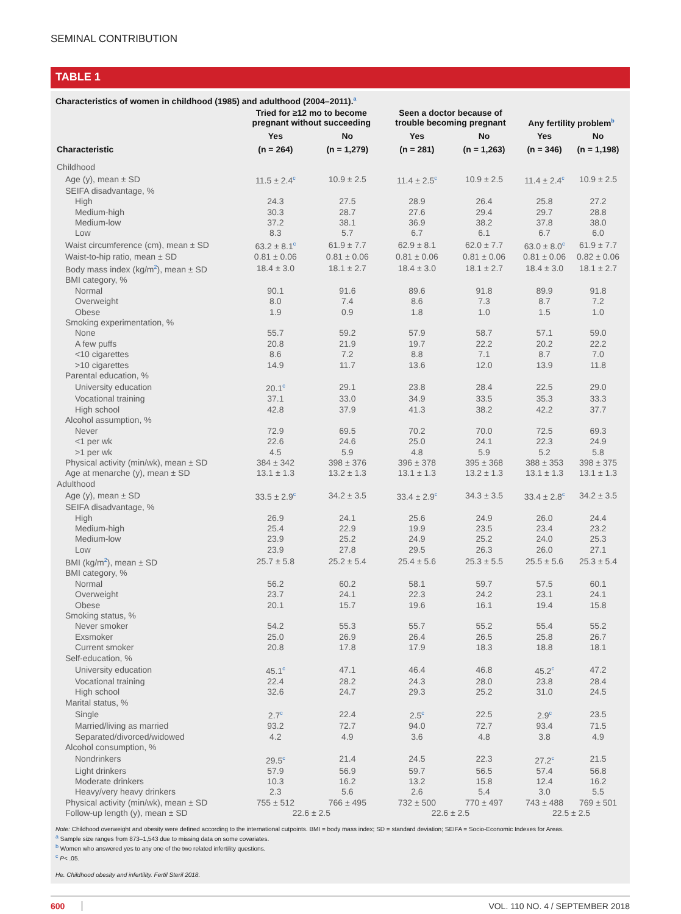SEMINAL CONTRIBUTION
TABLE 1
Characteristics of women in childhood (1985) and adulthood (2004–2011).<sup>a</sup>
| | Tried for ≥12 mo to become pregnant without succeeding | | Seen a doctor because of trouble becoming pregnant | | Any fertility problem<sup>b</sup> | |
| --- | --- | --- | --- | --- | --- | --- |
| | Yes | No | Yes | No | Yes | No |
| Characteristic | (n = 264) | (n = 1,279) | (n = 281) | (n = 1,263) | (n = 346) | (n = 1,198) |
| Childhood | | | | | | |
| Age (y), mean ± SD | 11.5 ± 2.4<sup>c</sup> | 10.9 ± 2.5 | 11.4 ± 2.5<sup>c</sup> | 10.9 ± 2.5 | 11.4 ± 2.4<sup>c</sup> | 10.9 ± 2.5 |
| SEIFA disadvantage, % | | | | | | |
| High | 24.3 | 27.5 | 28.9 | 26.4 | 25.8 | 27.2 |
| Medium-high | 30.3 | 28.7 | 27.6 | 29.4 | 29.7 | 28.8 |
| Medium-low | 37.2 | 38.1 | 36.9 | 38.2 | 37.8 | 38.0 |
| Low | 8.3 | 5.7 | 6.7 | 6.1 | 6.7 | 6.0 |
| Waist circumference (cm), mean ± SD | 63.2 ± 8.1<sup>c</sup> | 61.9 ± 7.7 | 62.9 ± 8.1 | 62.0 ± 7.7 | 63.0 ± 8.0<sup>c</sup> | 61.9 ± 7.7 |
| Waist-to-hip ratio, mean ± SD | 0.81 ± 0.06 | 0.81 ± 0.06 | 0.81 ± 0.06 | 0.81 ± 0.06 | 0.81 ± 0.06 | 0.82 ± 0.06 |
| Body mass index (kg/m<sup>2</sup>), mean ± SD | 18.4 ± 3.0 | 18.1 ± 2.7 | 18.4 ± 3.0 | 18.1 ± 2.7 | 18.4 ± 3.0 | 18.1 ± 2.7 |
| BMI category, % | | | | | | |
| Normal | 90.1 | 91.6 | 89.6 | 91.8 | 89.9 | 91.8 |
| Overweight | 8.0 | 7.4 | 8.6 | 7.3 | 8.7 | 7.2 |
| Obese | 1.9 | 0.9 | 1.8 | 1.0 | 1.5 | 1.0 |
| Smoking experimentation, % | | | | | | |
| None | 55.7 | 59.2 | 57.9 | 58.7 | 57.1 | 59.0 |
| A few puffs | 20.8 | 21.9 | 19.7 | 22.2 | 20.2 | 22.2 |
| <10 cigarettes | 8.6 | 7.2 | 8.8 | 7.1 | 8.7 | 7.0 |
| >10 cigarettes | 14.9 | 11.7 | 13.6 | 12.0 | 13.9 | 11.8 |
| Parental education, % | | | | | | |
| University education | 20.1<sup>c</sup> | 29.1 | 23.8 | 28.4 | 22.5 | 29.0 |
| Vocational training | 37.1 | 33.0 | 34.9 | 33.5 | 35.3 | 33.3 |
| High school | 42.8 | 37.9 | 41.3 | 38.2 | 42.2 | 37.7 |
| Alcohol assumption, % | | | | | | |
| Never | 72.9 | 69.5 | 70.2 | 70.0 | 72.5 | 69.3 |
| <1 per wk | 22.6 | 24.6 | 25.0 | 24.1 | 22.3 | 24.9 |
| >1 per wk | 4.5 | 5.9 | 4.8 | 5.9 | 5.2 | 5.8 |
| Physical activity (min/wk), mean ± SD | 384 ± 342 | 398 ± 376 | 396 ± 378 | 395 ± 368 | 388 ± 353 | 398 ± 375 |
| Age at menarche (y), mean ± SD | 13.1 ± 1.3 | 13.2 ± 1.3 | 13.1 ± 1.3 | 13.2 ± 1.3 | 13.1 ± 1.3 | 13.1 ± 1.3 |
| Adulthood | | | | | | |
| Age (y), mean ± SD | 33.5 ± 2.9<sup>c</sup> | 34.2 ± 3.5 | 33.4 ± 2.9<sup>c</sup> | 34.3 ± 3.5 | 33.4 ± 2.8<sup>c</sup> | 34.2 ± 3.5 |
| SEIFA disadvantage, % | | | | | | |
| High | 26.9 | 24.1 | 25.6 | 24.9 | 26.0 | 24.4 |
| Medium-high | 25.4 | 22.9 | 19.9 | 23.5 | 23.4 | 23.2 |
| Medium-low | 23.9 | 25.2 | 24.9 | 25.2 | 24.0 | 25.3 |
| Low | 23.9 | 27.8 | 29.5 | 26.3 | 26.0 | 27.1 |
| BMI (kg/m<sup>2</sup>), mean ± SD | 25.7 ± 5.8 | 25.2 ± 5.4 | 25.4 ± 5.6 | 25.3 ± 5.5 | 25.5 ± 5.6 | 25.3 ± 5.4 |
| BMI category, % | | | | | | |
| Normal | 56.2 | 60.2 | 58.1 | 59.7 | 57.5 | 60.1 |
| Overweight | 23.7 | 24.1 | 22.3 | 24.2 | 23.1 | 24.1 |
| Obese | 20.1 | 15.7 | 19.6 | 16.1 | 19.4 | 15.8 |
| Smoking status, % | | | | | | |
| Never smoker | 54.2 | 55.3 | 55.7 | 55.2 | 55.4 | 55.2 |
| Exsmoker | 25.0 | 26.9 | 26.4 | 26.5 | 25.8 | 26.7 |
| Current smoker | 20.8 | 17.8 | 17.9 | 18.3 | 18.8 | 18.1 |
| Self-education, % | | | | | | |
| University education | 45.1<sup>c</sup> | 47.1 | 46.4 | 46.8 | 45.2<sup>c</sup> | 47.2 |
| Vocational training | 22.4 | 28.2 | 24.3 | 28.0 | 23.8 | 28.4 |
| High school | 32.6 | 24.7 | 29.3 | 25.2 | 31.0 | 24.5 |
| Marital status, % | | | | | | |
| Single | 2.7<sup>c</sup> | 22.4 | 2.5<sup>c</sup> | 22.5 | 2.9<sup>c</sup> | 23.5 |
| Married/living as married | 93.2 | 72.7 | 94.0 | 72.7 | 93.4 | 71.5 |
| Separated/divorced/widowed | 4.2 | 4.9 | 3.6 | 4.8 | 3.8 | 4.9 |
| Alcohol consumption, % | | | | | | |
| Nondrinkers | 29.5<sup>c</sup> | 21.4 | 24.5 | 22.3 | 27.2<sup>c</sup> | 21.5 |
| Light drinkers | 57.9 | 56.9 | 59.7 | 56.5 | 57.4 | 56.8 |
| Moderate drinkers | 10.3 | 16.2 | 13.2 | 15.8 | 12.4 | 16.2 |
| Heavy/very heavy drinkers | 2.3 | 5.6 | 2.6 | 5.4 | 3.0 | 5.5 |
| Physical activity (min/wk), mean ± SD | 755 ± 512 | 766 ± 495 | 732 ± 500 | 770 ± 497 | 743 ± 488 | 769 ± 501 |
| Follow-up length (y), mean ± SD | 22.6 ± 2.5 | | 22.6 ± 2.5 | | 22.5 ± 2.5 | |
Note: Childhood overweight and obesity were defined according to the international cutpoints. BMI = body mass index; SD = standard deviation; SEIFA = Socio-Economic Indexes for Areas.
<sup>a</sup> Sample size ranges from 873–1,543 due to missing data on some covariates.
<sup>b</sup> Women who answered yes to any one of the two related infertility questions.
<sup>c</sup> P< .05.
He. Childhood obesity and infertility. Fertil Steril 2018.
600 VOL. 110 NO. 4 / SEPTEMBER 2018